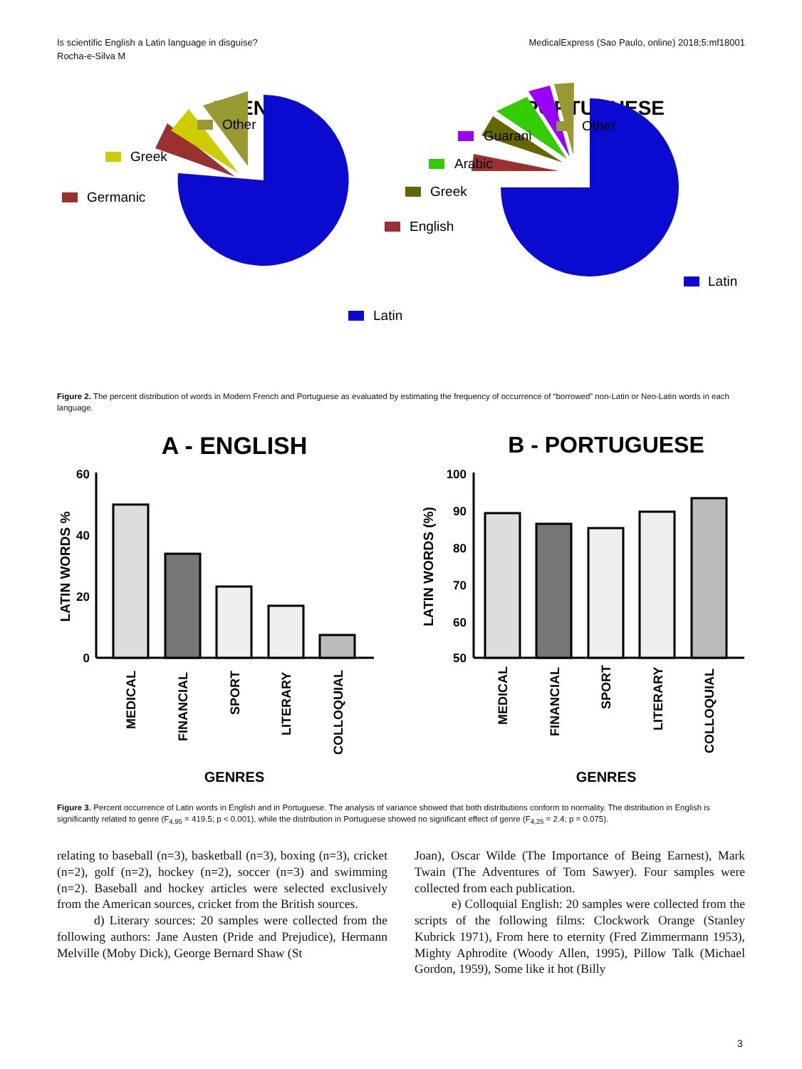Is scientific English a Latin language in disguise?
Rocha-e-Silva M
MedicalExpress (Sao Paulo, online) 2018;5:mf18001
FRENCH
Other
Greek
Germanic
Latin
PORTUGUESE
Guarani
Other
Arabic
Greek
English
Latin
Figure 2. The percent distribution of words in Modern French and Portuguese as evaluated by estimating the frequency of occurrence of “borrowed” non-Latin or Neo-Latin words in each language.
A - ENGLISH
60
40
20
0
LATIN WORDS %
MEDICAL
FINANCIAL
SPORT
LITERARY
COLLOQUIAL
GENRES
B - PORTUGUESE
100
90
80
70
60
50
LATIN WORDS (%)
MEDICAL
FINANCIAL
SPORT
LITERARY
COLLOQUIAL
GENRES
Figure 3. Percent occurrence of Latin words in English and in Portuguese. The analysis of variance showed that both distributions conform to normality. The distribution in English is significantly related to genre (F<sub>4,95</sub> = 419.5; p < 0.001), while the distribution in Portuguese showed no significant effect of genre (F<sub>4,25</sub> = 2.4; p = 0.075).
relating to baseball (n=3), basketball (n=3), boxing (n=3), cricket (n=2), golf (n=2), hockey (n=2), soccer (n=3) and swimming (n=2). Baseball and hockey articles were selected exclusively from the American sources, cricket from the British sources.
d) Literary sources: 20 samples were collected from the following authors: Jane Austen (Pride and Prejudice), Hermann Melville (Moby Dick), George Bernard Shaw (St
Joan), Oscar Wilde (The Importance of Being Earnest), Mark Twain (The Adventures of Tom Sawyer). Four samples were collected from each publication.
e) Colloquial English: 20 samples were collected from the scripts of the following films: Clockwork Orange (Stanley Kubrick 1971), From here to eternity (Fred Zimmermann 1953), Mighty Aphrodite (Woody Allen, 1995), Pillow Talk (Michael Gordon, 1959), Some like it hot (Billy
3